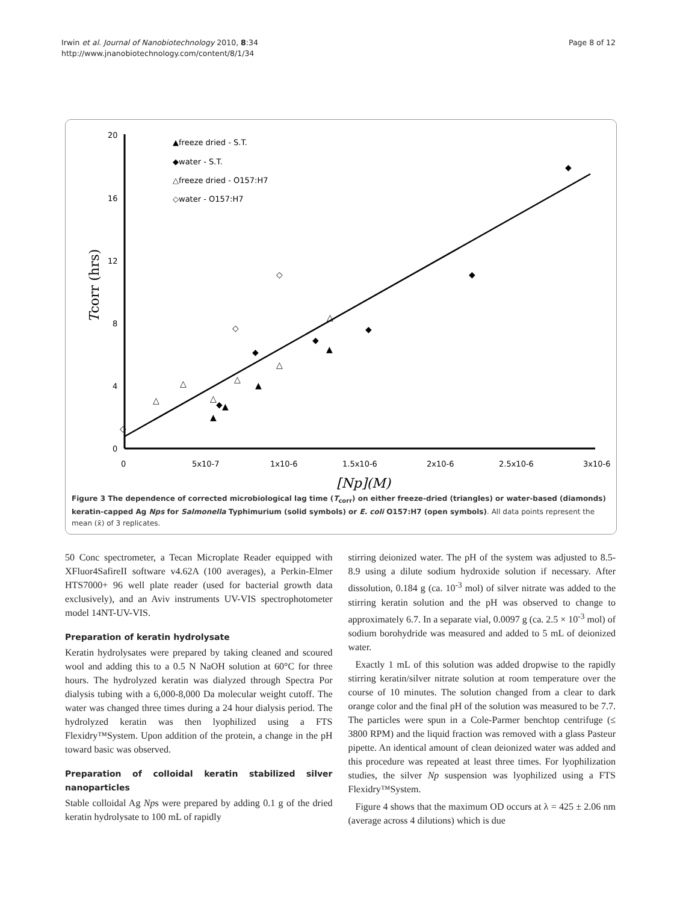Irwin et al. Journal of Nanobiotechnology 2010, 8:34
http://www.jnanobiotechnology.com/content/8/1/34
Page 8 of 12
20
16
12
8
4
0
0
5x10-7
1x10-6
1.5x10-6
2x10-6
2.5x10-6
3x10-6
[Np](M)
Tcorr (hrs)
▲freeze dried - S.T.
◆water - S.T.
△freeze dried - O157:H7
◇water - O157:H7
◆
◆
◆
◆
◆
◆
△
▲
▲
▲
▲
◇
◇
△
△
△
△
△
◇
Figure 3 The dependence of corrected microbiological lag time (T<sub>corr</sub>) on either freeze-dried (triangles) or water-based (diamonds) keratin-capped Ag Nps for Salmonella Typhimurium (solid symbols) or E. coli O157:H7 (open symbols). All data points represent the mean (x̄) of 3 replicates.
50 Conc spectrometer, a Tecan Microplate Reader equipped with XFluor4SafireII software v4.62A (100 averages), a Perkin-Elmer HTS7000+ 96 well plate reader (used for bacterial growth data exclusively), and an Aviv instruments UV-VIS spectrophotometer model 14NT-UV-VIS.
Preparation of keratin hydrolysate
Keratin hydrolysates were prepared by taking cleaned and scoured wool and adding this to a 0.5 N NaOH solution at 60°C for three hours. The hydrolyzed keratin was dialyzed through Spectra Por dialysis tubing with a 6,000-8,000 Da molecular weight cutoff. The water was changed three times during a 24 hour dialysis period. The hydrolyzed keratin was then lyophilized using a FTS Flexidry™System. Upon addition of the protein, a change in the pH toward basic was observed.
Preparation of colloidal keratin stabilized silver nanoparticles
Stable colloidal Ag Nps were prepared by adding 0.1 g of the dried keratin hydrolysate to 100 mL of rapidly
stirring deionized water. The pH of the system was adjusted to 8.5-8.9 using a dilute sodium hydroxide solution if necessary. After dissolution, 0.184 g (ca. 10<sup>-3</sup> mol) of silver nitrate was added to the stirring keratin solution and the pH was observed to change to approximately 6.7. In a separate vial, 0.0097 g (ca. 2.5 × 10<sup>-3</sup> mol) of sodium borohydride was measured and added to 5 mL of deionized water.
Exactly 1 mL of this solution was added dropwise to the rapidly stirring keratin/silver nitrate solution at room temperature over the course of 10 minutes. The solution changed from a clear to dark orange color and the final pH of the solution was measured to be 7.7. The particles were spun in a Cole-Parmer benchtop centrifuge (≤ 3800 RPM) and the liquid fraction was removed with a glass Pasteur pipette. An identical amount of clean deionized water was added and this procedure was repeated at least three times. For lyophilization studies, the silver Np suspension was lyophilized using a FTS Flexidry™System.
Figure 4 shows that the maximum OD occurs at λ = 425 ± 2.06 nm (average across 4 dilutions) which is due